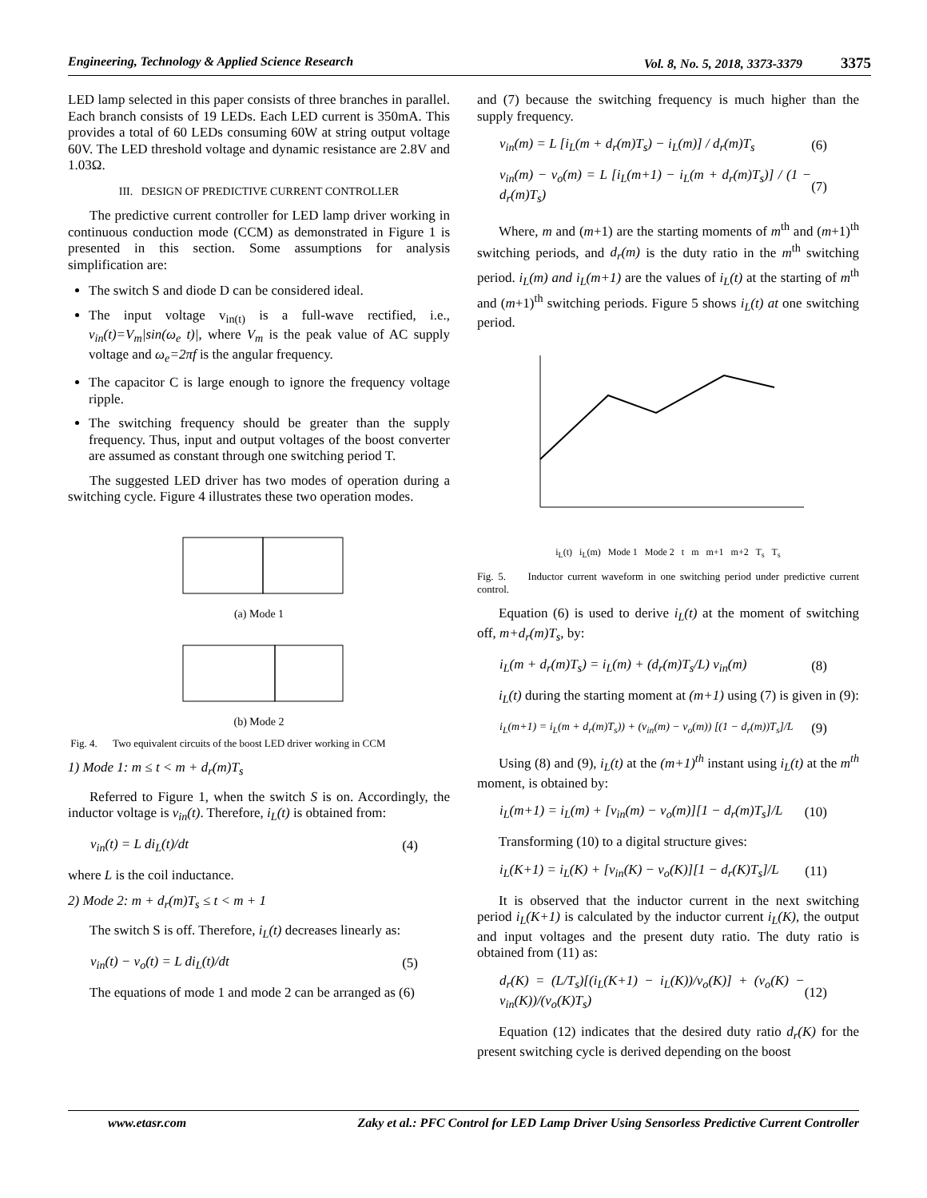Engineering, Technology & Applied Science Research Vol. 8, No. 5, 2018, 3373-3379 3375
LED lamp selected in this paper consists of three branches in parallel. Each branch consists of 19 LEDs. Each LED current is 350mA. This provides a total of 60 LEDs consuming 60W at string output voltage 60V. The LED threshold voltage and dynamic resistance are 2.8V and 1.03Ω.
III. DESIGN OF PREDICTIVE CURRENT CONTROLLER
The predictive current controller for LED lamp driver working in continuous conduction mode (CCM) as demonstrated in Figure 1 is presented in this section. Some assumptions for analysis simplification are:
The switch S and diode D can be considered ideal.
The input voltage v<sub>in(t)</sub> is a full-wave rectified, i.e., v<sub>in</sub>(t)=V<sub>m</sub>|sin(ω<sub>e</sub> t)|, where V<sub>m</sub> is the peak value of AC supply voltage and ω<sub>e</sub>=2πf is the angular frequency.
The capacitor C is large enough to ignore the frequency voltage ripple.
The switching frequency should be greater than the supply frequency. Thus, input and output voltages of the boost converter are assumed as constant through one switching period T.
The suggested LED driver has two modes of operation during a switching cycle. Figure 4 illustrates these two operation modes.
(a) Mode 1
(b) Mode 2
Fig. 4. Two equivalent circuits of the boost LED driver working in CCM
1) Mode 1: m ≤ t < m + d<sub>r</sub>(m)T<sub>s</sub>
Referred to Figure 1, when the switch S is on. Accordingly, the inductor voltage is v<sub>in</sub>(t). Therefore, i<sub>L</sub>(t) is obtained from:
v<sub>in</sub>(t) = L di<sub>L</sub>(t)/dt (4)
where L is the coil inductance.
2) Mode 2: m + d<sub>r</sub>(m)T<sub>s</sub> ≤ t < m + 1
The switch S is off. Therefore, i<sub>L</sub>(t) decreases linearly as:
v<sub>in</sub>(t) − v<sub>o</sub>(t) = L di<sub>L</sub>(t)/dt (5)
The equations of mode 1 and mode 2 can be arranged as (6)
and (7) because the switching frequency is much higher than the supply frequency.
v<sub>in</sub>(m) = L [i<sub>L</sub>(m + d<sub>r</sub>(m)T<sub>s</sub>) − i<sub>L</sub>(m)] / d<sub>r</sub>(m)T<sub>s</sub> (6)
v<sub>in</sub>(m) − v<sub>o</sub>(m) = L [i<sub>L</sub>(m+1) − i<sub>L</sub>(m + d<sub>r</sub>(m)T<sub>s</sub>)] / (1 − d<sub>r</sub>(m)T<sub>s</sub>) (7)
Where, m and (m+1) are the starting moments of m<sup>th</sup> and (m+1)<sup>th</sup> switching periods, and d<sub>r</sub>(m) is the duty ratio in the m<sup>th</sup> switching period. i<sub>L</sub>(m) and i<sub>L</sub>(m+1) are the values of i<sub>L</sub>(t) at the starting of m<sup>th</sup> and (m+1)<sup>th</sup> switching periods. Figure 5 shows i<sub>L</sub>(t) at one switching period.
i<sub>L</sub>(t) i<sub>L</sub>(m) Mode 1 Mode 2 t m m+1 m+2 T<sub>s</sub> T<sub>s</sub>
Fig. 5. Inductor current waveform in one switching period under predictive current control.
Equation (6) is used to derive i<sub>L</sub>(t) at the moment of switching off, m+d<sub>r</sub>(m)T<sub>s</sub>, by:
i<sub>L</sub>(m + d<sub>r</sub>(m)T<sub>s</sub>) = i<sub>L</sub>(m) + (d<sub>r</sub>(m)T<sub>s</sub>/L) v<sub>in</sub>(m) (8)
i<sub>L</sub>(t) during the starting moment at (m+1) using (7) is given in (9):
i<sub>L</sub>(m+1) = i<sub>L</sub>(m + d<sub>r</sub>(m)T<sub>s</sub>)) + (v<sub>in</sub>(m) − v<sub>o</sub>(m)) [(1 − d<sub>r</sub>(m))T<sub>s</sub>]/L (9)
Using (8) and (9), i<sub>L</sub>(t) at the (m+1)<sup>th</sup> instant using i<sub>L</sub>(t) at the m<sup>th</sup> moment, is obtained by:
i<sub>L</sub>(m+1) = i<sub>L</sub>(m) + [v<sub>in</sub>(m) − v<sub>o</sub>(m)][1 − d<sub>r</sub>(m)T<sub>s</sub>]/L (10)
Transforming (10) to a digital structure gives:
i<sub>L</sub>(K+1) = i<sub>L</sub>(K) + [v<sub>in</sub>(K) − v<sub>o</sub>(K)][1 − d<sub>r</sub>(K)T<sub>s</sub>]/L (11)
It is observed that the inductor current in the next switching period i<sub>L</sub>(K+1) is calculated by the inductor current i<sub>L</sub>(K), the output and input voltages and the present duty ratio. The duty ratio is obtained from (11) as:
d<sub>r</sub>(K) = (L/T<sub>s</sub>)[(i<sub>L</sub>(K+1) − i<sub>L</sub>(K))/v<sub>o</sub>(K)] + (v<sub>o</sub>(K) − v<sub>in</sub>(K))/(v<sub>o</sub>(K)T<sub>s</sub>) (12)
Equation (12) indicates that the desired duty ratio d<sub>r</sub>(K) for the present switching cycle is derived depending on the boost
www.etasr.com Zaky et al.: PFC Control for LED Lamp Driver Using Sensorless Predictive Current Controller